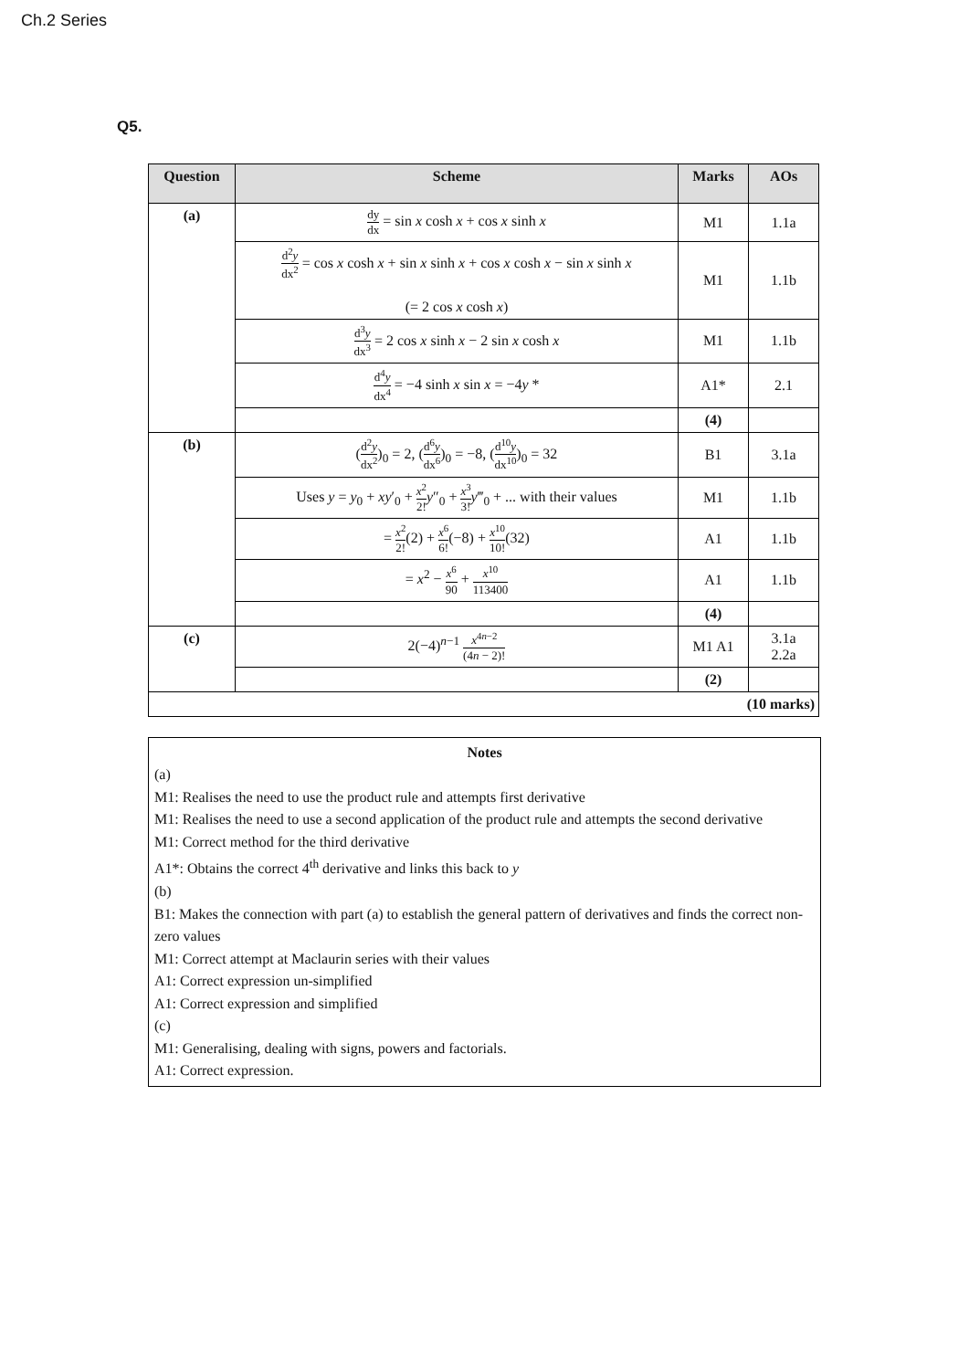Ch.2 Series
Q5.
| Question | Scheme | Marks | AOs |
| --- | --- | --- | --- |
| (a) | dy dx = sin x cosh x + cos x sinh x | M1 | 1.1a |
| | d<sup>2</sup> y dx<sup>2</sup> = cos x cosh x + sin x sinh x + cos x cosh x − sin x sinh x (= 2 cos x cosh x ) | M1 | 1.1b |
| | d<sup>3</sup> y dx<sup>3</sup> = 2 cos x sinh x − 2 sin x cosh x | M1 | 1.1b |
| | d<sup>4</sup> y dx<sup>4</sup> = −4 sinh x sin x = −4 y * | A1* | 2.1 |
| | | (4) | |
| (b) | ( d<sup>2</sup> y dx<sup>2</sup> )<sub>0</sub> = 2, ( d<sup>6</sup> y dx<sup>6</sup> )<sub>0</sub> = −8, ( d<sup>10</sup> y dx<sup>10</sup> )<sub>0</sub> = 32 | B1 | 3.1a |
| | Uses y = y<sub>0</sub> + xy ′<sub>0</sub> + x<sup>2</sup> 2! y ″<sub>0</sub> + x<sup>3</sup> 3! y ‴<sub>0</sub> + ... with their values | M1 | 1.1b |
| | = x<sup>2</sup> 2! (2) + x<sup>6</sup> 6! (−8) + x<sup>10</sup> 10! (32) | A1 | 1.1b |
| | = x<sup>2</sup> − x<sup>6</sup> 90 + x<sup>10</sup> 113400 | A1 | 1.1b |
| | | (4) | |
| (c) | 2(−4)<sup>n−1</sup> x<sup>4n−2</sup> (4 n − 2)! | M1 A1 | 3.1a 2.2a |
| | | (2) | |
| (10 marks) | | | |
Notes
(a)
M1: Realises the need to use the product rule and attempts first derivative
M1: Realises the need to use a second application of the product rule and attempts the second derivative
M1: Correct method for the third derivative
A1*: Obtains the correct 4<sup>th</sup> derivative and links this back to y
(b)
B1: Makes the connection with part (a) to establish the general pattern of derivatives and finds the correct non-zero values
M1: Correct attempt at Maclaurin series with their values
A1: Correct expression un-simplified
A1: Correct expression and simplified
(c)
M1: Generalising, dealing with signs, powers and factorials.
A1: Correct expression.